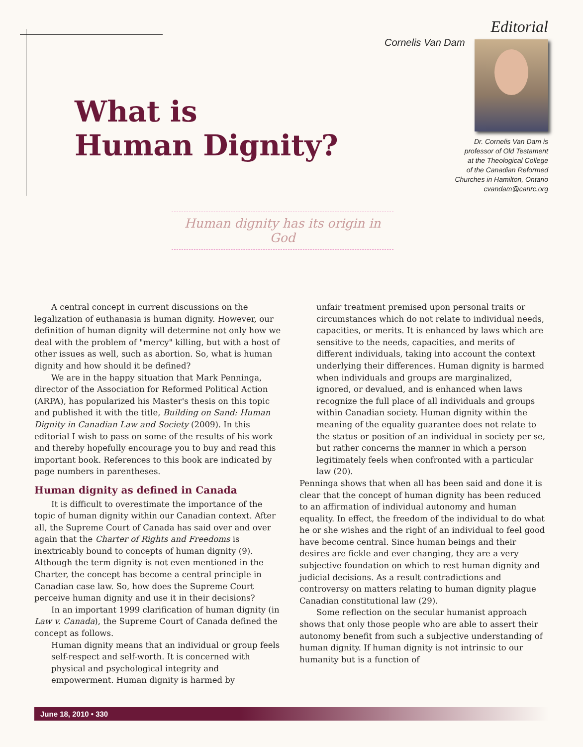Editorial
Cornelis Van Dam
What is
Human Dignity?
Dr. Cornelis Van Dam is
professor of Old Testament
at the Theological College
of the Canadian Reformed
Churches in Hamilton, Ontario
cvandam@canrc.org
Human dignity has its origin in God
A central concept in current discussions on the legalization of euthanasia is human dignity. However, our definition of human dignity will determine not only how we deal with the problem of "mercy" killing, but with a host of other issues as well, such as abortion. So, what is human dignity and how should it be defined?
We are in the happy situation that Mark Penninga, director of the Association for Reformed Political Action (ARPA), has popularized his Master's thesis on this topic and published it with the title, Building on Sand: Human Dignity in Canadian Law and Society (2009). In this editorial I wish to pass on some of the results of his work and thereby hopefully encourage you to buy and read this important book. References to this book are indicated by page numbers in parentheses.
Human dignity as defined in Canada
It is difficult to overestimate the importance of the topic of human dignity within our Canadian context. After all, the Supreme Court of Canada has said over and over again that the Charter of Rights and Freedoms is inextricably bound to concepts of human dignity (9). Although the term dignity is not even mentioned in the Charter, the concept has become a central principle in Canadian case law. So, how does the Supreme Court perceive human dignity and use it in their decisions?
In an important 1999 clarification of human dignity (in Law v. Canada), the Supreme Court of Canada defined the concept as follows.
Human dignity means that an individual or group feels self-respect and self-worth. It is concerned with physical and psychological integrity and empowerment. Human dignity is harmed by
unfair treatment premised upon personal traits or circumstances which do not relate to individual needs, capacities, or merits. It is enhanced by laws which are sensitive to the needs, capacities, and merits of different individuals, taking into account the context underlying their differences. Human dignity is harmed when individuals and groups are marginalized, ignored, or devalued, and is enhanced when laws recognize the full place of all individuals and groups within Canadian society. Human dignity within the meaning of the equality guarantee does not relate to the status or position of an individual in society per se, but rather concerns the manner in which a person legitimately feels when confronted with a particular law (20).
Penninga shows that when all has been said and done it is clear that the concept of human dignity has been reduced to an affirmation of individual autonomy and human equality. In effect, the freedom of the individual to do what he or she wishes and the right of an individual to feel good have become central. Since human beings and their desires are fickle and ever changing, they are a very subjective foundation on which to rest human dignity and judicial decisions. As a result contradictions and controversy on matters relating to human dignity plague Canadian constitutional law (29).
Some reflection on the secular humanist approach shows that only those people who are able to assert their autonomy benefit from such a subjective understanding of human dignity. If human dignity is not intrinsic to our humanity but is a function of
June 18, 2010 • 330